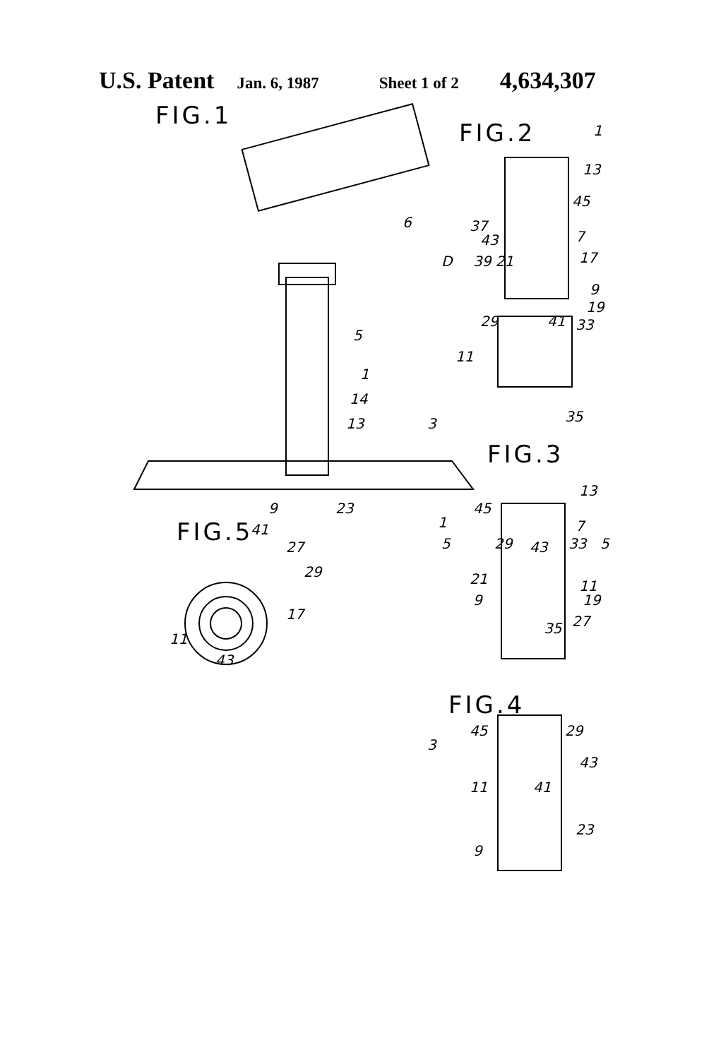U.S. Patent Jan. 6, 1987 Sheet 1 of 2 4,634,307
FIG.1
FIG.2
FIG.3
FIG.5
FIG.4
6
5
1
14
13 3
9 23
1
13
45
37
43 7
D 39 21 17
9
19
29 41 33
11
35
13
45
1 7
5 29 43 33 5
21 11
9 19
35 27
41
27
29
17
11
43
45 29
3
43
41 11
23
9